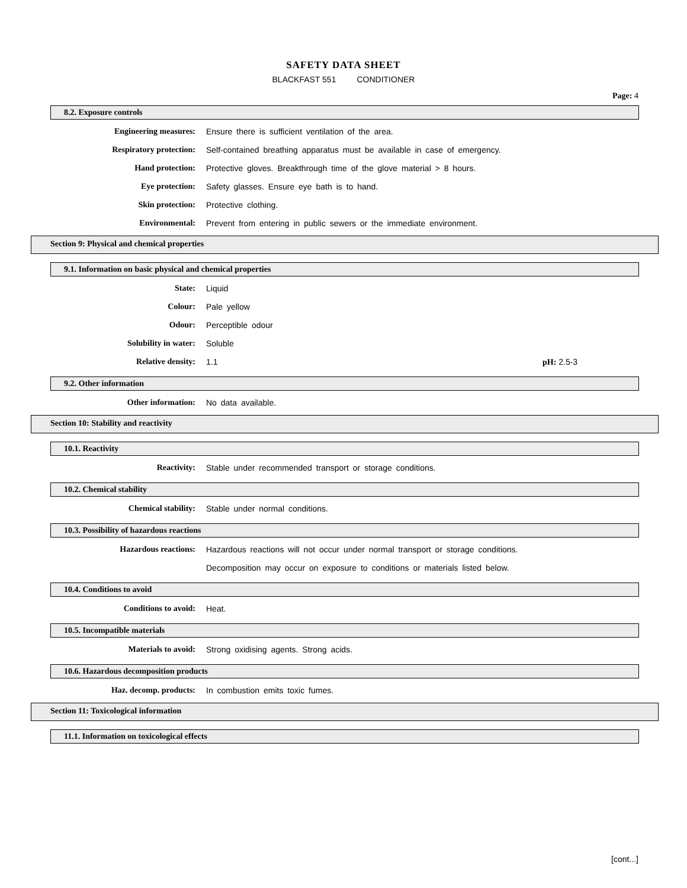SAFETY DATA SHEET
BLACKFAST 551 CONDITIONER
Page: 4
8.2. Exposure controls
Engineering measures: Ensure there is sufficient ventilation of the area.
Respiratory protection: Self-contained breathing apparatus must be available in case of emergency.
Hand protection: Protective gloves. Breakthrough time of the glove material > 8 hours.
Eye protection: Safety glasses. Ensure eye bath is to hand.
Skin protection: Protective clothing.
Environmental: Prevent from entering in public sewers or the immediate environment.
Section 9: Physical and chemical properties
9.1. Information on basic physical and chemical properties
State: Liquid
Colour: Pale yellow
Odour: Perceptible odour
Solubility in water: Soluble
Relative density: 1.1 pH: 2.5-3
9.2. Other information
Other information: No data available.
Section 10: Stability and reactivity
10.1. Reactivity
Reactivity: Stable under recommended transport or storage conditions.
10.2. Chemical stability
Chemical stability: Stable under normal conditions.
10.3. Possibility of hazardous reactions
Hazardous reactions: Hazardous reactions will not occur under normal transport or storage conditions.
Decomposition may occur on exposure to conditions or materials listed below.
10.4. Conditions to avoid
Conditions to avoid: Heat.
10.5. Incompatible materials
Materials to avoid: Strong oxidising agents. Strong acids.
10.6. Hazardous decomposition products
Haz. decomp. products: In combustion emits toxic fumes.
Section 11: Toxicological information
11.1. Information on toxicological effects
[cont...]